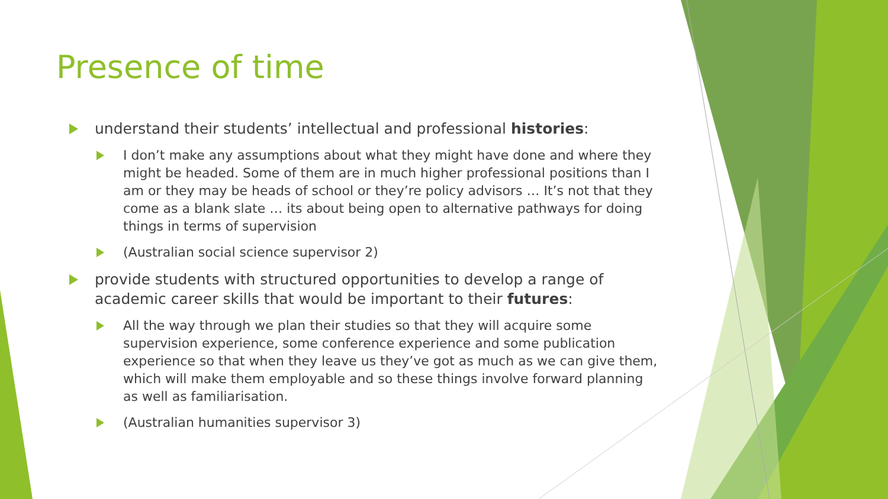Presence of time
understand their students’ intellectual and professional histories:
I don’t make any assumptions about what they might have done and where they might be headed. Some of them are in much higher professional positions than I am or they may be heads of school or they’re policy advisors … It’s not that they come as a blank slate … its about being open to alternative pathways for doing things in terms of supervision
(Australian social science supervisor 2)
provide students with structured opportunities to develop a range of academic career skills that would be important to their futures:
All the way through we plan their studies so that they will acquire some supervision experience, some conference experience and some publication experience so that when they leave us they’ve got as much as we can give them, which will make them employable and so these things involve forward planning as well as familiarisation.
(Australian humanities supervisor 3)